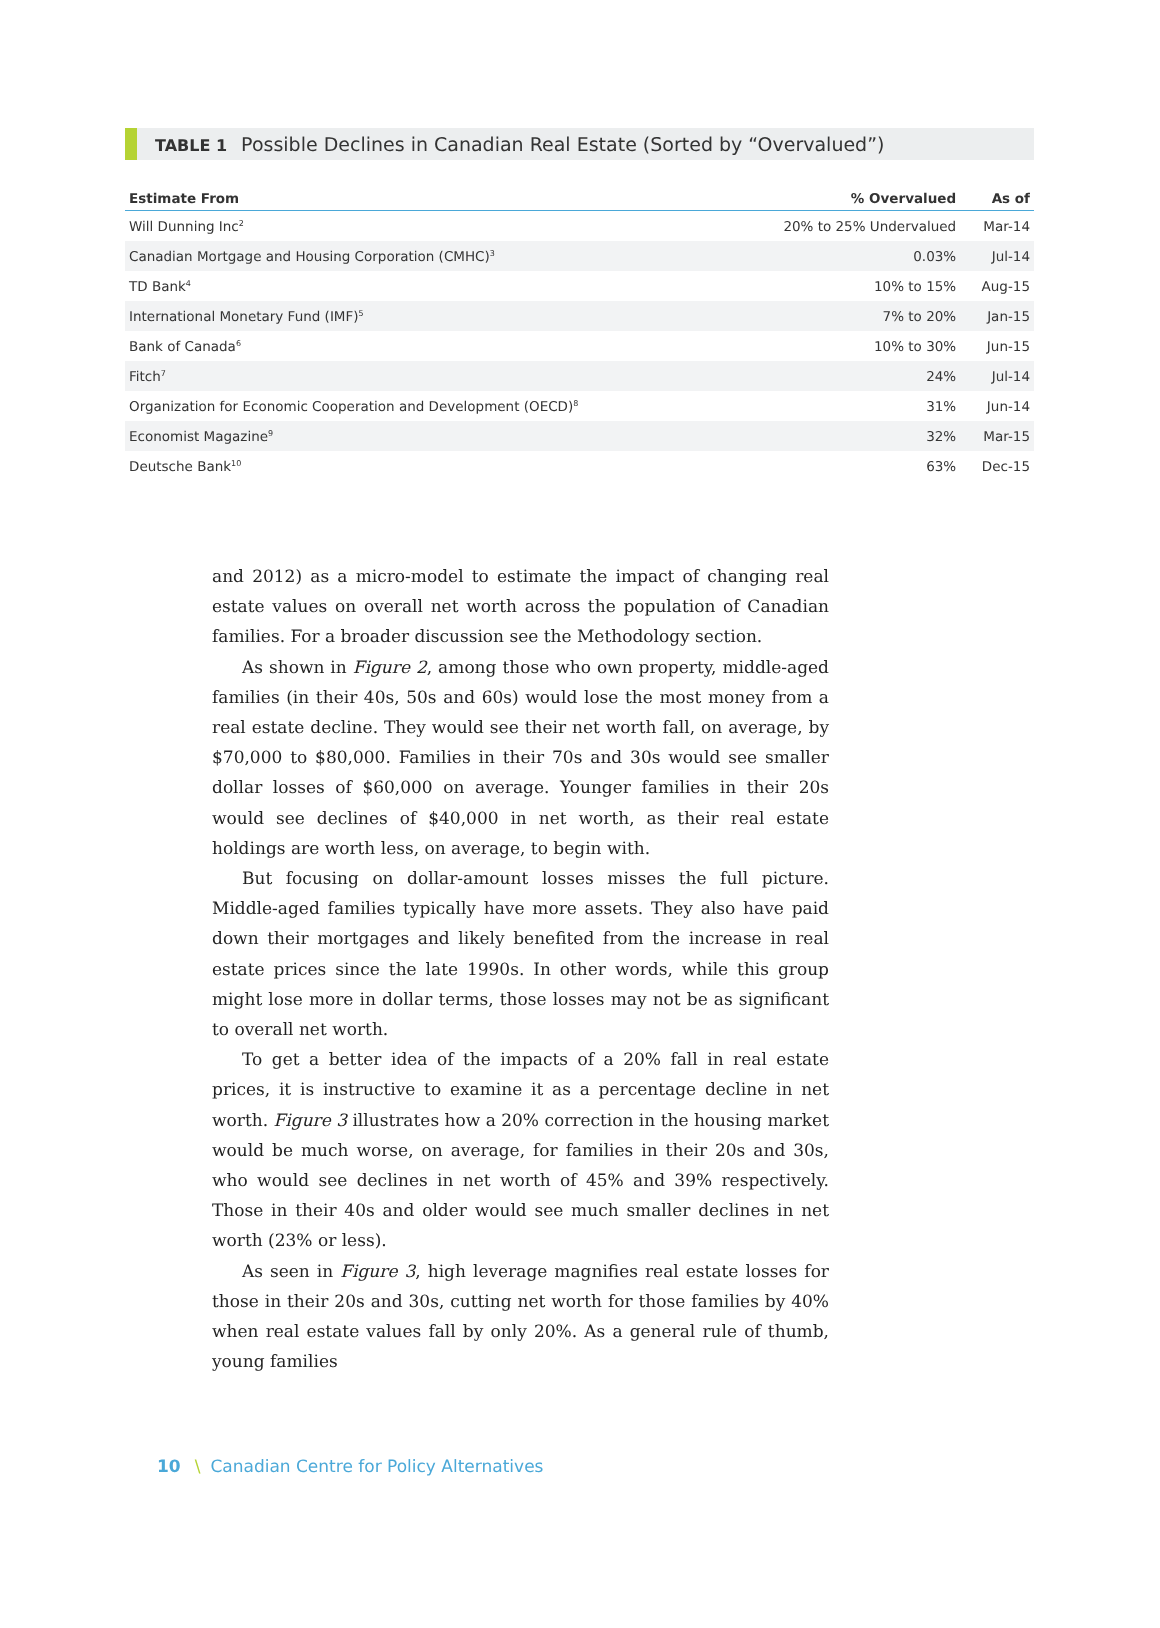TABLE 1 Possible Declines in Canadian Real Estate (Sorted by “Overvalued”)
| Estimate From | % Overvalued | As of |
| --- | --- | --- |
| Will Dunning Inc<sup>2</sup> | 20% to 25% Undervalued | Mar-14 |
| Canadian Mortgage and Housing Corporation (CMHC)<sup>3</sup> | 0.03% | Jul-14 |
| TD Bank<sup>4</sup> | 10% to 15% | Aug-15 |
| International Monetary Fund (IMF)<sup>5</sup> | 7% to 20% | Jan-15 |
| Bank of Canada<sup>6</sup> | 10% to 30% | Jun-15 |
| Fitch<sup>7</sup> | 24% | Jul-14 |
| Organization for Economic Cooperation and Development (OECD)<sup>8</sup> | 31% | Jun-14 |
| Economist Magazine<sup>9</sup> | 32% | Mar-15 |
| Deutsche Bank<sup>10</sup> | 63% | Dec-15 |
and 2012) as a micro-model to estimate the impact of changing real estate values on overall net worth across the population of Canadian families. For a broader discussion see the Methodology section.
As shown in Figure 2, among those who own property, middle-aged families (in their 40s, 50s and 60s) would lose the most money from a real estate decline. They would see their net worth fall, on average, by $70,000 to $80,000. Families in their 70s and 30s would see smaller dollar losses of $60,000 on average. Younger families in their 20s would see declines of $40,000 in net worth, as their real estate holdings are worth less, on average, to begin with.
But focusing on dollar-amount losses misses the full picture. Middle-aged families typically have more assets. They also have paid down their mortgages and likely benefited from the increase in real estate prices since the late 1990s. In other words, while this group might lose more in dollar terms, those losses may not be as significant to overall net worth.
To get a better idea of the impacts of a 20% fall in real estate prices, it is instructive to examine it as a percentage decline in net worth. Figure 3 illustrates how a 20% correction in the housing market would be much worse, on average, for families in their 20s and 30s, who would see declines in net worth of 45% and 39% respectively. Those in their 40s and older would see much smaller declines in net worth (23% or less).
As seen in Figure 3, high leverage magnifies real estate losses for those in their 20s and 30s, cutting net worth for those families by 40% when real estate values fall by only 20%. As a general rule of thumb, young families
10 \ Canadian Centre for Policy Alternatives